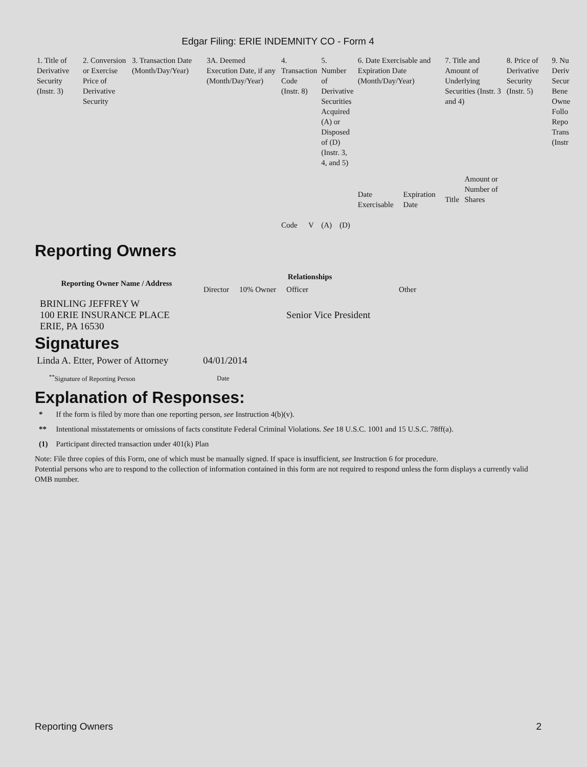Edgar Filing: ERIE INDEMNITY CO - Form 4
| 1. Title of Derivative Security (Instr. 3) | 2. Conversion or Exercise Price of Derivative Security | 3. Transaction Date (Month/Day/Year) | 3A. Deemed Execution Date, if any (Month/Day/Year) | 4. Transaction Code (Instr. 8) | | 5. Number of Derivative Securities Acquired (A) or Disposed of (D) (Instr. 3, 4, and 5) | | 6. Date Exercisable and Expiration Date (Month/Day/Year) | | 7. Title and Amount of Underlying Securities (Instr. 3 and 4) | | 8. Price of Derivative Security (Instr. 5) | 9. Nu Deriv Secur Bene Owne Follo Repo Trans (Instr |
| --- | --- | --- | --- | --- | --- | --- | --- | --- | --- | --- | --- | --- | --- |
| | | | | Code | V | (A) | (D) | Date Exercisable | Expiration Date | Title | Amount or Number of Shares | | |
Reporting Owners
| Reporting Owner Name / Address | Relationships | | | |
| --- | --- | --- | --- | --- |
| | Director | 10% Owner | Officer | Other |
| BRINLING JEFFREY W 100 ERIE INSURANCE PLACE ERIE, PA 16530 | | | Senior Vice President | |
Signatures
| Linda A. Etter, Power of Attorney | 04/01/2014 |
| <sup>**</sup> Signature of Reporting Person | Date |
Explanation of Responses:
| * | If the form is filed by more than one reporting person, see Instruction 4(b)(v). |
| ** | Intentional misstatements or omissions of facts constitute Federal Criminal Violations. See 18 U.S.C. 1001 and 15 U.S.C. 78ff(a). |
| (1) | Participant directed transaction under 401(k) Plan |
Note: File three copies of this Form, one of which must be manually signed. If space is insufficient, see Instruction 6 for procedure.
Potential persons who are to respond to the collection of information contained in this form are not required to respond unless the form displays a currently valid OMB number.
Reporting Owners 2